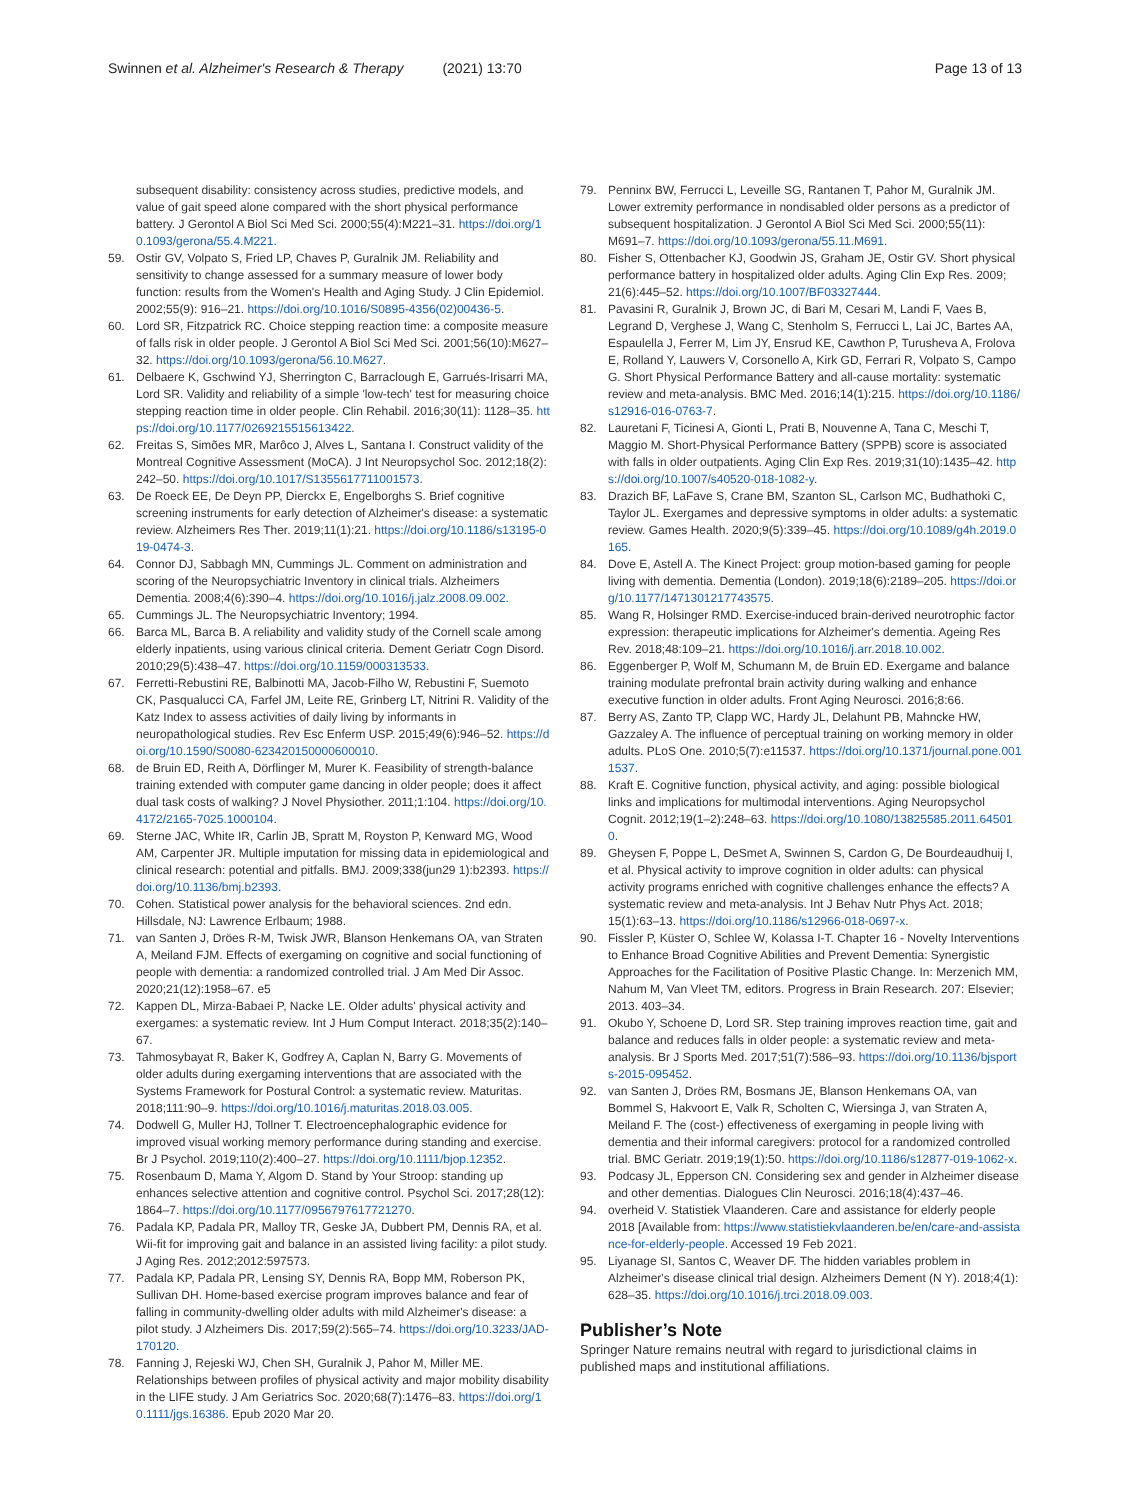Swinnen et al. Alzheimer's Research & Therapy (2021) 13:70
Page 13 of 13
subsequent disability: consistency across studies, predictive models, and value of gait speed alone compared with the short physical performance battery. J Gerontol A Biol Sci Med Sci. 2000;55(4):M221–31. https://doi.org/10.1093/gerona/55.4.M221.
59. Ostir GV, Volpato S, Fried LP, Chaves P, Guralnik JM. Reliability and sensitivity to change assessed for a summary measure of lower body function: results from the Women's Health and Aging Study. J Clin Epidemiol. 2002;55(9): 916–21. https://doi.org/10.1016/S0895-4356(02)00436-5.
60. Lord SR, Fitzpatrick RC. Choice stepping reaction time: a composite measure of falls risk in older people. J Gerontol A Biol Sci Med Sci. 2001;56(10):M627–32. https://doi.org/10.1093/gerona/56.10.M627.
61. Delbaere K, Gschwind YJ, Sherrington C, Barraclough E, Garrués-Irisarri MA, Lord SR. Validity and reliability of a simple 'low-tech' test for measuring choice stepping reaction time in older people. Clin Rehabil. 2016;30(11): 1128–35. https://doi.org/10.1177/0269215515613422.
62. Freitas S, Simões MR, Marôco J, Alves L, Santana I. Construct validity of the Montreal Cognitive Assessment (MoCA). J Int Neuropsychol Soc. 2012;18(2): 242–50. https://doi.org/10.1017/S1355617711001573.
63. De Roeck EE, De Deyn PP, Dierckx E, Engelborghs S. Brief cognitive screening instruments for early detection of Alzheimer's disease: a systematic review. Alzheimers Res Ther. 2019;11(1):21. https://doi.org/10.1186/s13195-019-0474-3.
64. Connor DJ, Sabbagh MN, Cummings JL. Comment on administration and scoring of the Neuropsychiatric Inventory in clinical trials. Alzheimers Dementia. 2008;4(6):390–4. https://doi.org/10.1016/j.jalz.2008.09.002.
65. Cummings JL. The Neuropsychiatric Inventory; 1994.
66. Barca ML, Barca B. A reliability and validity study of the Cornell scale among elderly inpatients, using various clinical criteria. Dement Geriatr Cogn Disord. 2010;29(5):438–47. https://doi.org/10.1159/000313533.
67. Ferretti-Rebustini RE, Balbinotti MA, Jacob-Filho W, Rebustini F, Suemoto CK, Pasqualucci CA, Farfel JM, Leite RE, Grinberg LT, Nitrini R. Validity of the Katz Index to assess activities of daily living by informants in neuropathological studies. Rev Esc Enferm USP. 2015;49(6):946–52. https://doi.org/10.1590/S0080-623420150000600010.
68. de Bruin ED, Reith A, Dörflinger M, Murer K. Feasibility of strength-balance training extended with computer game dancing in older people; does it affect dual task costs of walking? J Novel Physiother. 2011;1:104. https://doi.org/10.4172/2165-7025.1000104.
69. Sterne JAC, White IR, Carlin JB, Spratt M, Royston P, Kenward MG, Wood AM, Carpenter JR. Multiple imputation for missing data in epidemiological and clinical research: potential and pitfalls. BMJ. 2009;338(jun29 1):b2393. https://doi.org/10.1136/bmj.b2393.
70. Cohen. Statistical power analysis for the behavioral sciences. 2nd edn. Hillsdale, NJ: Lawrence Erlbaum; 1988.
71. van Santen J, Dröes R-M, Twisk JWR, Blanson Henkemans OA, van Straten A, Meiland FJM. Effects of exergaming on cognitive and social functioning of people with dementia: a randomized controlled trial. J Am Med Dir Assoc. 2020;21(12):1958–67. e5
72. Kappen DL, Mirza-Babaei P, Nacke LE. Older adults' physical activity and exergames: a systematic review. Int J Hum Comput Interact. 2018;35(2):140–67.
73. Tahmosybayat R, Baker K, Godfrey A, Caplan N, Barry G. Movements of older adults during exergaming interventions that are associated with the Systems Framework for Postural Control: a systematic review. Maturitas. 2018;111:90–9. https://doi.org/10.1016/j.maturitas.2018.03.005.
74. Dodwell G, Muller HJ, Tollner T. Electroencephalographic evidence for improved visual working memory performance during standing and exercise. Br J Psychol. 2019;110(2):400–27. https://doi.org/10.1111/bjop.12352.
75. Rosenbaum D, Mama Y, Algom D. Stand by Your Stroop: standing up enhances selective attention and cognitive control. Psychol Sci. 2017;28(12): 1864–7. https://doi.org/10.1177/0956797617721270.
76. Padala KP, Padala PR, Malloy TR, Geske JA, Dubbert PM, Dennis RA, et al. Wii-fit for improving gait and balance in an assisted living facility: a pilot study. J Aging Res. 2012;2012:597573.
77. Padala KP, Padala PR, Lensing SY, Dennis RA, Bopp MM, Roberson PK, Sullivan DH. Home-based exercise program improves balance and fear of falling in community-dwelling older adults with mild Alzheimer's disease: a pilot study. J Alzheimers Dis. 2017;59(2):565–74. https://doi.org/10.3233/JAD-170120.
78. Fanning J, Rejeski WJ, Chen SH, Guralnik J, Pahor M, Miller ME. Relationships between profiles of physical activity and major mobility disability in the LIFE study. J Am Geriatrics Soc. 2020;68(7):1476–83. https://doi.org/10.1111/jgs.16386. Epub 2020 Mar 20.
79. Penninx BW, Ferrucci L, Leveille SG, Rantanen T, Pahor M, Guralnik JM. Lower extremity performance in nondisabled older persons as a predictor of subsequent hospitalization. J Gerontol A Biol Sci Med Sci. 2000;55(11): M691–7. https://doi.org/10.1093/gerona/55.11.M691.
80. Fisher S, Ottenbacher KJ, Goodwin JS, Graham JE, Ostir GV. Short physical performance battery in hospitalized older adults. Aging Clin Exp Res. 2009; 21(6):445–52. https://doi.org/10.1007/BF03327444.
81. Pavasini R, Guralnik J, Brown JC, di Bari M, Cesari M, Landi F, Vaes B, Legrand D, Verghese J, Wang C, Stenholm S, Ferrucci L, Lai JC, Bartes AA, Espaulella J, Ferrer M, Lim JY, Ensrud KE, Cawthon P, Turusheva A, Frolova E, Rolland Y, Lauwers V, Corsonello A, Kirk GD, Ferrari R, Volpato S, Campo G. Short Physical Performance Battery and all-cause mortality: systematic review and meta-analysis. BMC Med. 2016;14(1):215. https://doi.org/10.1186/s12916-016-0763-7.
82. Lauretani F, Ticinesi A, Gionti L, Prati B, Nouvenne A, Tana C, Meschi T, Maggio M. Short-Physical Performance Battery (SPPB) score is associated with falls in older outpatients. Aging Clin Exp Res. 2019;31(10):1435–42. https://doi.org/10.1007/s40520-018-1082-y.
83. Drazich BF, LaFave S, Crane BM, Szanton SL, Carlson MC, Budhathoki C, Taylor JL. Exergames and depressive symptoms in older adults: a systematic review. Games Health. 2020;9(5):339–45. https://doi.org/10.1089/g4h.2019.0165.
84. Dove E, Astell A. The Kinect Project: group motion-based gaming for people living with dementia. Dementia (London). 2019;18(6):2189–205. https://doi.org/10.1177/1471301217743575.
85. Wang R, Holsinger RMD. Exercise-induced brain-derived neurotrophic factor expression: therapeutic implications for Alzheimer's dementia. Ageing Res Rev. 2018;48:109–21. https://doi.org/10.1016/j.arr.2018.10.002.
86. Eggenberger P, Wolf M, Schumann M, de Bruin ED. Exergame and balance training modulate prefrontal brain activity during walking and enhance executive function in older adults. Front Aging Neurosci. 2016;8:66.
87. Berry AS, Zanto TP, Clapp WC, Hardy JL, Delahunt PB, Mahncke HW, Gazzaley A. The influence of perceptual training on working memory in older adults. PLoS One. 2010;5(7):e11537. https://doi.org/10.1371/journal.pone.0011537.
88. Kraft E. Cognitive function, physical activity, and aging: possible biological links and implications for multimodal interventions. Aging Neuropsychol Cognit. 2012;19(1–2):248–63. https://doi.org/10.1080/13825585.2011.645010.
89. Gheysen F, Poppe L, DeSmet A, Swinnen S, Cardon G, De Bourdeaudhuij I, et al. Physical activity to improve cognition in older adults: can physical activity programs enriched with cognitive challenges enhance the effects? A systematic review and meta-analysis. Int J Behav Nutr Phys Act. 2018; 15(1):63–13. https://doi.org/10.1186/s12966-018-0697-x.
90. Fissler P, Küster O, Schlee W, Kolassa I-T. Chapter 16 - Novelty Interventions to Enhance Broad Cognitive Abilities and Prevent Dementia: Synergistic Approaches for the Facilitation of Positive Plastic Change. In: Merzenich MM, Nahum M, Van Vleet TM, editors. Progress in Brain Research. 207: Elsevier; 2013. 403–34.
91. Okubo Y, Schoene D, Lord SR. Step training improves reaction time, gait and balance and reduces falls in older people: a systematic review and meta-analysis. Br J Sports Med. 2017;51(7):586–93. https://doi.org/10.1136/bjsports-2015-095452.
92. van Santen J, Dröes RM, Bosmans JE, Blanson Henkemans OA, van Bommel S, Hakvoort E, Valk R, Scholten C, Wiersinga J, van Straten A, Meiland F. The (cost-) effectiveness of exergaming in people living with dementia and their informal caregivers: protocol for a randomized controlled trial. BMC Geriatr. 2019;19(1):50. https://doi.org/10.1186/s12877-019-1062-x.
93. Podcasy JL, Epperson CN. Considering sex and gender in Alzheimer disease and other dementias. Dialogues Clin Neurosci. 2016;18(4):437–46.
94. overheid V. Statistiek Vlaanderen. Care and assistance for elderly people 2018 [Available from: https://www.statistiekvlaanderen.be/en/care-and-assistance-for-elderly-people. Accessed 19 Feb 2021.
95. Liyanage SI, Santos C, Weaver DF. The hidden variables problem in Alzheimer's disease clinical trial design. Alzheimers Dement (N Y). 2018;4(1): 628–35. https://doi.org/10.1016/j.trci.2018.09.003.
Publisher’s Note
Springer Nature remains neutral with regard to jurisdictional claims in published maps and institutional affiliations.